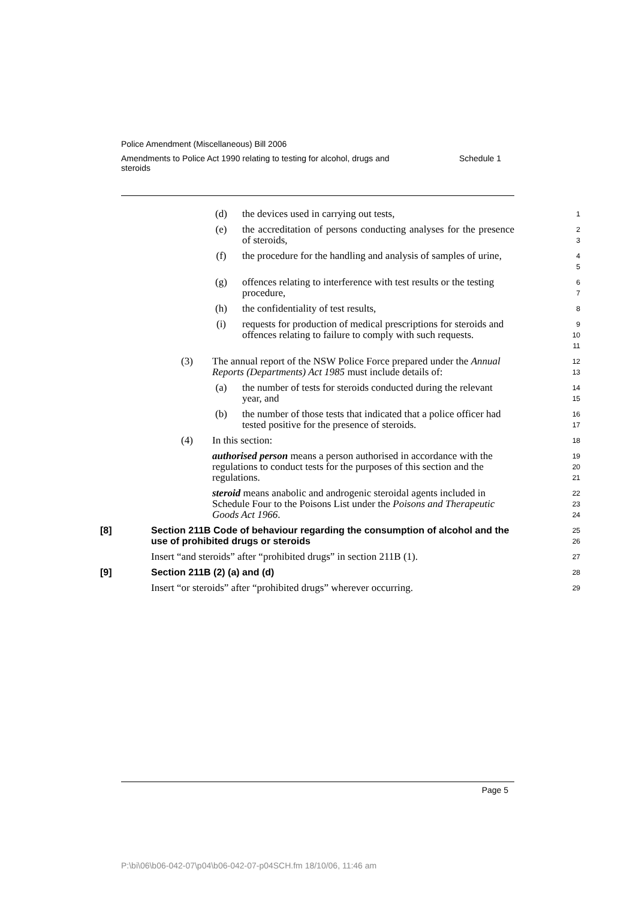Police Amendment (Miscellaneous) Bill 2006
Amendments to Police Act 1990 relating to testing for alcohol, drugs and
steroids Schedule 1
(d) the devices used in carrying out tests,
1
(e) the accreditation of persons conducting analyses for the presence of steroids,
2
3
(f) the procedure for the handling and analysis of samples of urine,
4
5
(g) offences relating to interference with test results or the testing procedure,
6
7
(h) the confidentiality of test results,
8
(i) requests for production of medical prescriptions for steroids and offences relating to failure to comply with such requests.
9
10
11
(3) The annual report of the NSW Police Force prepared under the Annual Reports (Departments) Act 1985 must include details of:
12
13
(a) the number of tests for steroids conducted during the relevant year, and
14
15
(b) the number of those tests that indicated that a police officer had tested positive for the presence of steroids.
16
17
(4) In this section:
18
authorised person means a person authorised in accordance with the regulations to conduct tests for the purposes of this section and the regulations.
19
20
21
steroid means anabolic and androgenic steroidal agents included in Schedule Four to the Poisons List under the Poisons and Therapeutic Goods Act 1966.
22
23
24
[8] Section 211B Code of behaviour regarding the consumption of alcohol and the use of prohibited drugs or steroids
25
26
Insert “and steroids” after “prohibited drugs” in section 211B (1).
27
[9] Section 211B (2) (a) and (d)
28
Insert “or steroids” after “prohibited drugs” wherever occurring.
29
Page 5
P:\bi\06\b06-042-07\p04\b06-042-07-p04SCH.fm 18/10/06, 11:46 am